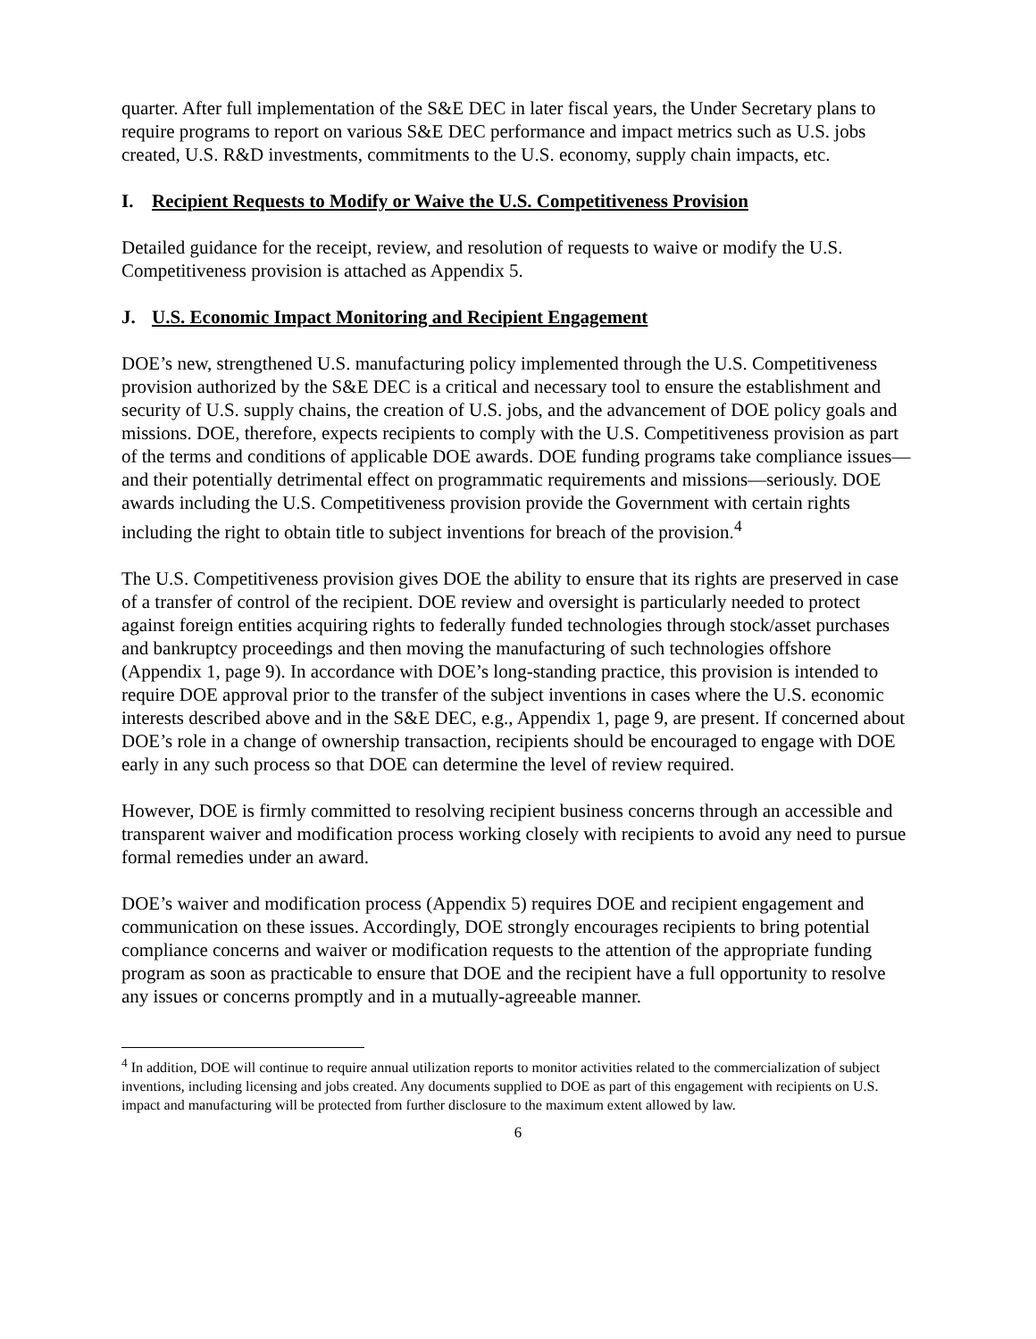quarter. After full implementation of the S&E DEC in later fiscal years, the Under Secretary plans to require programs to report on various S&E DEC performance and impact metrics such as U.S. jobs created, U.S. R&D investments, commitments to the U.S. economy, supply chain impacts, etc.
I. Recipient Requests to Modify or Waive the U.S. Competitiveness Provision
Detailed guidance for the receipt, review, and resolution of requests to waive or modify the U.S. Competitiveness provision is attached as Appendix 5.
J. U.S. Economic Impact Monitoring and Recipient Engagement
DOE’s new, strengthened U.S. manufacturing policy implemented through the U.S. Competitiveness provision authorized by the S&E DEC is a critical and necessary tool to ensure the establishment and security of U.S. supply chains, the creation of U.S. jobs, and the advancement of DOE policy goals and missions. DOE, therefore, expects recipients to comply with the U.S. Competitiveness provision as part of the terms and conditions of applicable DOE awards. DOE funding programs take compliance issues—and their potentially detrimental effect on programmatic requirements and missions—seriously. DOE awards including the U.S. Competitiveness provision provide the Government with certain rights including the right to obtain title to subject inventions for breach of the provision.<sup>4</sup>
The U.S. Competitiveness provision gives DOE the ability to ensure that its rights are preserved in case of a transfer of control of the recipient. DOE review and oversight is particularly needed to protect against foreign entities acquiring rights to federally funded technologies through stock/asset purchases and bankruptcy proceedings and then moving the manufacturing of such technologies offshore (Appendix 1, page 9). In accordance with DOE’s long-standing practice, this provision is intended to require DOE approval prior to the transfer of the subject inventions in cases where the U.S. economic interests described above and in the S&E DEC, e.g., Appendix 1, page 9, are present. If concerned about DOE’s role in a change of ownership transaction, recipients should be encouraged to engage with DOE early in any such process so that DOE can determine the level of review required.
However, DOE is firmly committed to resolving recipient business concerns through an accessible and transparent waiver and modification process working closely with recipients to avoid any need to pursue formal remedies under an award.
DOE’s waiver and modification process (Appendix 5) requires DOE and recipient engagement and communication on these issues. Accordingly, DOE strongly encourages recipients to bring potential compliance concerns and waiver or modification requests to the attention of the appropriate funding program as soon as practicable to ensure that DOE and the recipient have a full opportunity to resolve any issues or concerns promptly and in a mutually-agreeable manner.
<sup>4</sup> In addition, DOE will continue to require annual utilization reports to monitor activities related to the commercialization of subject inventions, including licensing and jobs created. Any documents supplied to DOE as part of this engagement with recipients on U.S. impact and manufacturing will be protected from further disclosure to the maximum extent allowed by law.
6